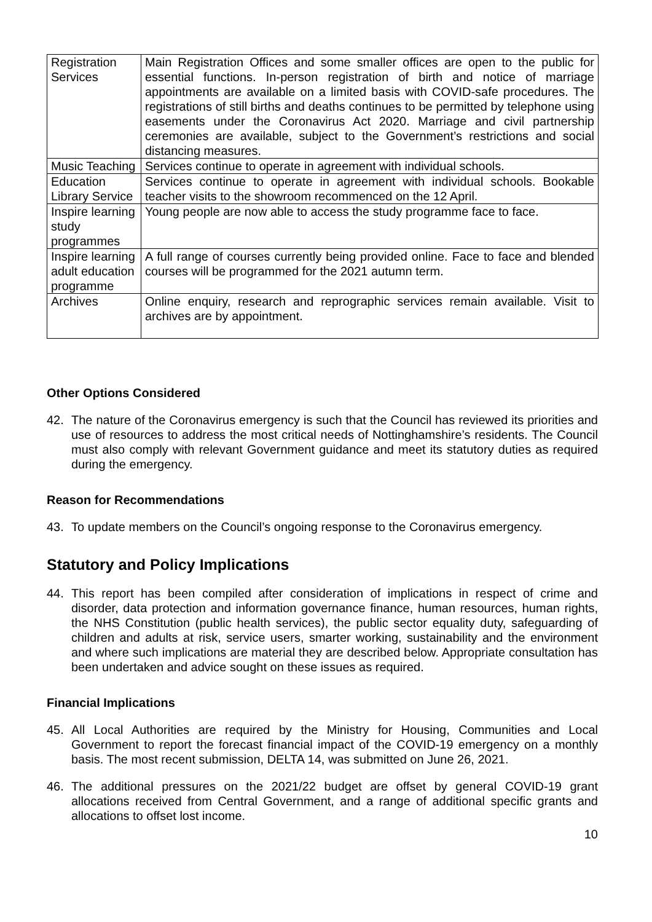| Registration Services | Main Registration Offices and some smaller offices are open to the public for essential functions. In-person registration of birth and notice of marriage appointments are available on a limited basis with COVID-safe procedures. The registrations of still births and deaths continues to be permitted by telephone using easements under the Coronavirus Act 2020. Marriage and civil partnership ceremonies are available, subject to the Government’s restrictions and social distancing measures. |
| Music Teaching | Services continue to operate in agreement with individual schools. |
| Education Library Service | Services continue to operate in agreement with individual schools. Bookable teacher visits to the showroom recommenced on the 12 April. |
| Inspire learning study programmes | Young people are now able to access the study programme face to face. |
| Inspire learning adult education programme | A full range of courses currently being provided online. Face to face and blended courses will be programmed for the 2021 autumn term. |
| Archives | Online enquiry, research and reprographic services remain available. Visit to archives are by appointment. |
Other Options Considered
42. The nature of the Coronavirus emergency is such that the Council has reviewed its priorities and use of resources to address the most critical needs of Nottinghamshire’s residents. The Council must also comply with relevant Government guidance and meet its statutory duties as required during the emergency.
Reason for Recommendations
43. To update members on the Council’s ongoing response to the Coronavirus emergency.
Statutory and Policy Implications
44. This report has been compiled after consideration of implications in respect of crime and disorder, data protection and information governance finance, human resources, human rights, the NHS Constitution (public health services), the public sector equality duty, safeguarding of children and adults at risk, service users, smarter working, sustainability and the environment and where such implications are material they are described below. Appropriate consultation has been undertaken and advice sought on these issues as required.
Financial Implications
45. All Local Authorities are required by the Ministry for Housing, Communities and Local Government to report the forecast financial impact of the COVID-19 emergency on a monthly basis. The most recent submission, DELTA 14, was submitted on June 26, 2021.
46. The additional pressures on the 2021/22 budget are offset by general COVID-19 grant allocations received from Central Government, and a range of additional specific grants and allocations to offset lost income.
10